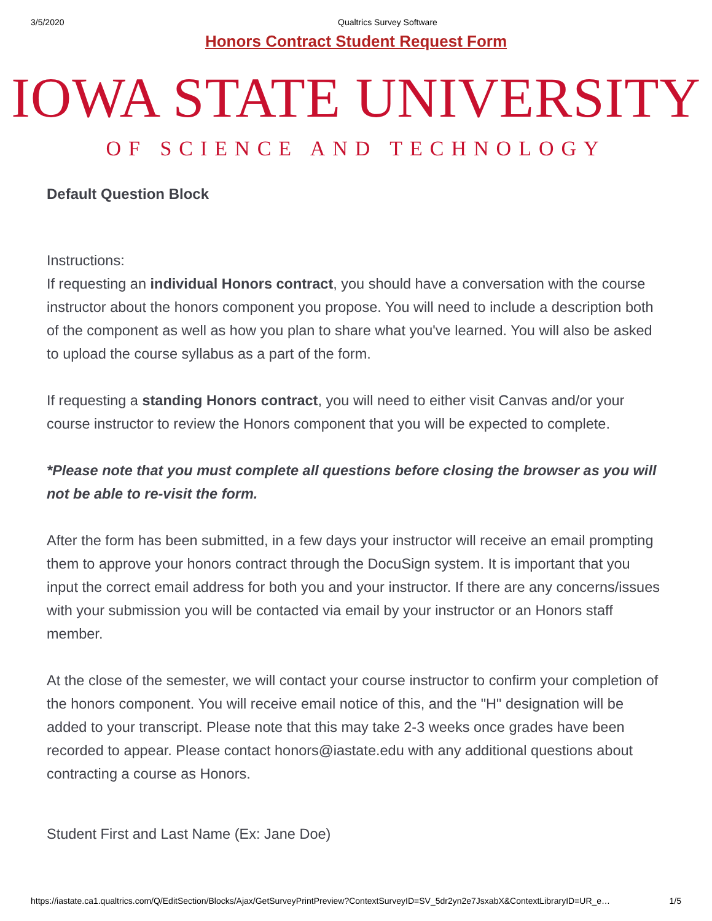3/5/2020 Qualtrics Survey Software
Honors Contract Student Request Form
IOWA STATE UNIVERSITY
OF SCIENCE AND TECHNOLOGY
Default Question Block
Instructions:
If requesting an individual Honors contract, you should have a conversation with the course instructor about the honors component you propose. You will need to include a description both of the component as well as how you plan to share what you've learned. You will also be asked to upload the course syllabus as a part of the form.
If requesting a standing Honors contract, you will need to either visit Canvas and/or your course instructor to review the Honors component that you will be expected to complete.
*Please note that you must complete all questions before closing the browser as you will not be able to re-visit the form.
After the form has been submitted, in a few days your instructor will receive an email prompting them to approve your honors contract through the DocuSign system. It is important that you input the correct email address for both you and your instructor. If there are any concerns/issues with your submission you will be contacted via email by your instructor or an Honors staff member.
At the close of the semester, we will contact your course instructor to confirm your completion of the honors component. You will receive email notice of this, and the "H" designation will be added to your transcript. Please note that this may take 2-3 weeks once grades have been recorded to appear. Please contact honors@iastate.edu with any additional questions about contracting a course as Honors.
Student First and Last Name (Ex: Jane Doe)
https://iastate.ca1.qualtrics.com/Q/EditSection/Blocks/Ajax/GetSurveyPrintPreview?ContextSurveyID=SV_5dr2yn2e7JsxabX&ContextLibraryID=UR_e… 1/5